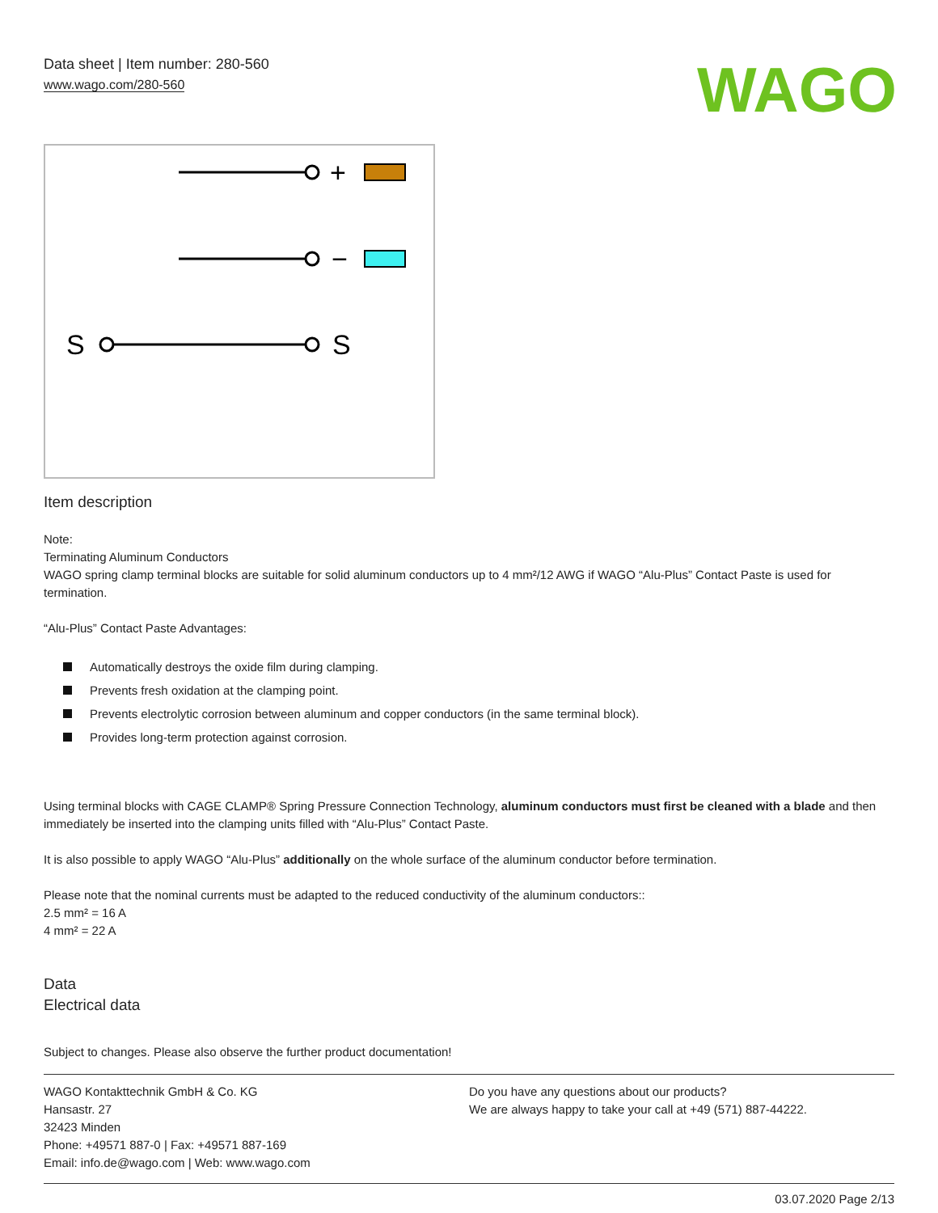Data sheet | Item number: 280-560
www.wago.com/280-560
WAGO
+
−
S
S
Item description
Note:
Terminating Aluminum Conductors
WAGO spring clamp terminal blocks are suitable for solid aluminum conductors up to 4 mm²/12 AWG if WAGO “Alu-Plus” Contact Paste is used for termination.
“Alu-Plus” Contact Paste Advantages:
Automatically destroys the oxide film during clamping.
Prevents fresh oxidation at the clamping point.
Prevents electrolytic corrosion between aluminum and copper conductors (in the same terminal block).
Provides long-term protection against corrosion.
Using terminal blocks with CAGE CLAMP® Spring Pressure Connection Technology, aluminum conductors must first be cleaned with a blade and then immediately be inserted into the clamping units filled with “Alu-Plus” Contact Paste.
It is also possible to apply WAGO “Alu-Plus” additionally on the whole surface of the aluminum conductor before termination.
Please note that the nominal currents must be adapted to the reduced conductivity of the aluminum conductors::
2.5 mm² = 16 A
4 mm² = 22 A
Data
Electrical data
Subject to changes. Please also observe the further product documentation!
WAGO Kontakttechnik GmbH & Co. KG
Hansastr. 27
32423 Minden
Phone: +49571 887-0 | Fax: +49571 887-169
Email: info.de@wago.com | Web: www.wago.com
Do you have any questions about our products?
We are always happy to take your call at +49 (571) 887-44222.
03.07.2020 Page 2/13